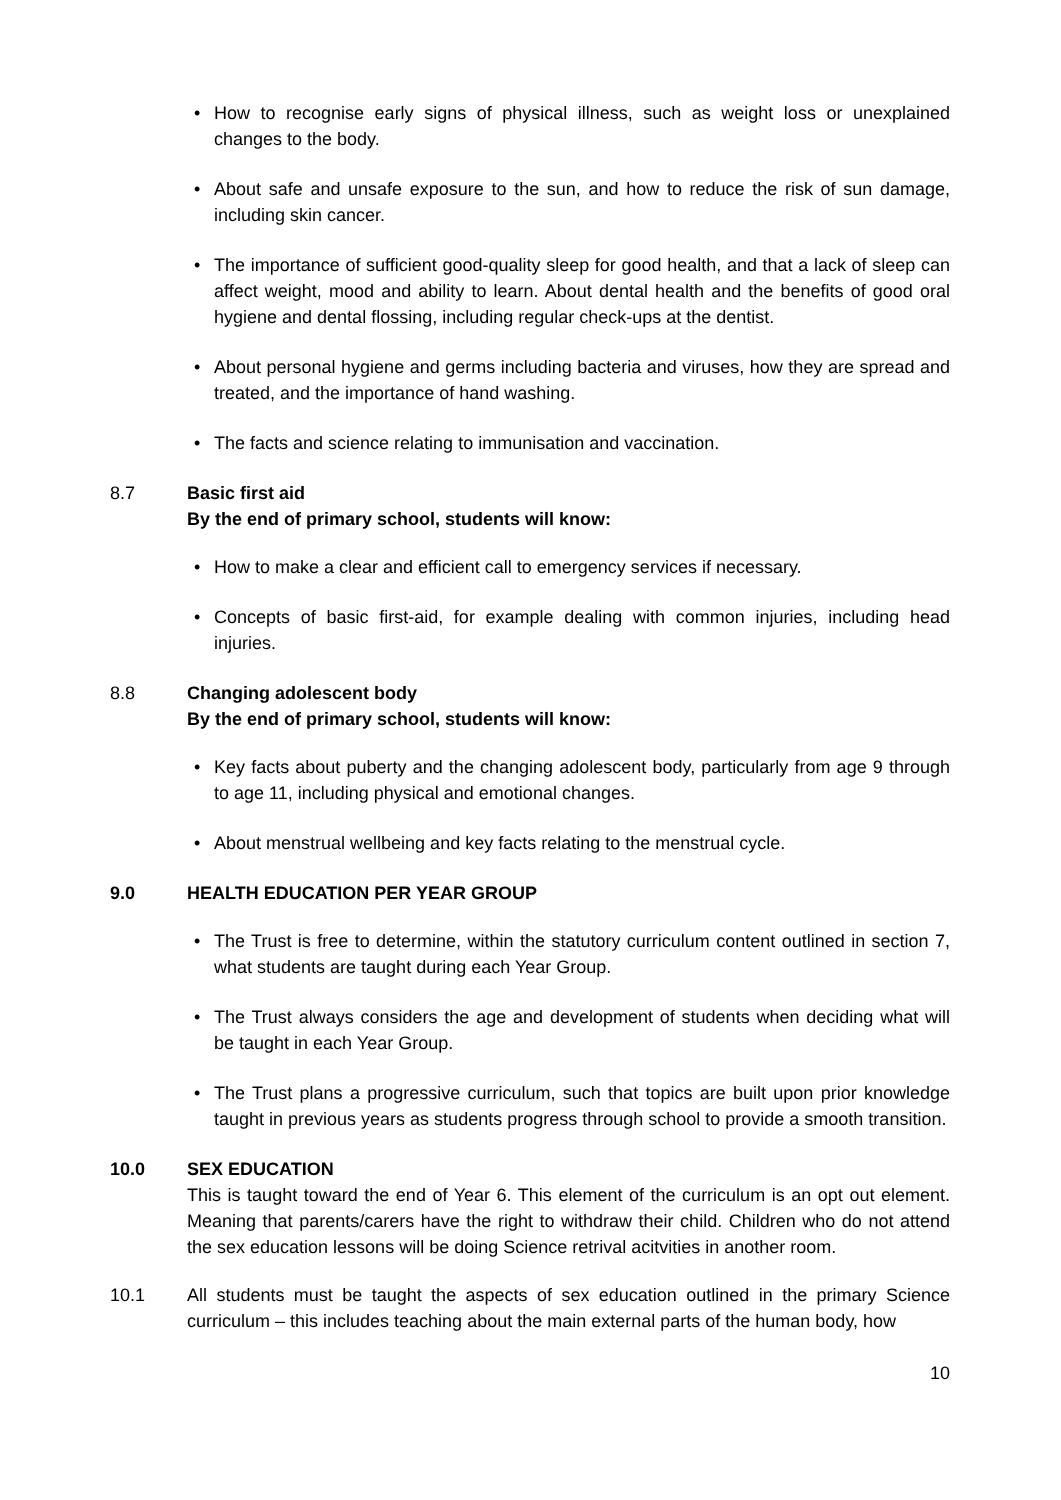• How to recognise early signs of physical illness, such as weight loss or unexplained changes to the body.
• About safe and unsafe exposure to the sun, and how to reduce the risk of sun damage, including skin cancer.
• The importance of sufficient good-quality sleep for good health, and that a lack of sleep can affect weight, mood and ability to learn. About dental health and the benefits of good oral hygiene and dental flossing, including regular check-ups at the dentist.
• About personal hygiene and germs including bacteria and viruses, how they are spread and treated, and the importance of hand washing.
• The facts and science relating to immunisation and vaccination.
8.7 Basic first aid
By the end of primary school, students will know:
• How to make a clear and efficient call to emergency services if necessary.
• Concepts of basic first-aid, for example dealing with common injuries, including head injuries.
8.8 Changing adolescent body
By the end of primary school, students will know:
• Key facts about puberty and the changing adolescent body, particularly from age 9 through to age 11, including physical and emotional changes.
• About menstrual wellbeing and key facts relating to the menstrual cycle.
9.0 HEALTH EDUCATION PER YEAR GROUP
• The Trust is free to determine, within the statutory curriculum content outlined in section 7, what students are taught during each Year Group.
• The Trust always considers the age and development of students when deciding what will be taught in each Year Group.
• The Trust plans a progressive curriculum, such that topics are built upon prior knowledge taught in previous years as students progress through school to provide a smooth transition.
10.0 SEX EDUCATION
This is taught toward the end of Year 6. This element of the curriculum is an opt out element. Meaning that parents/carers have the right to withdraw their child. Children who do not attend the sex education lessons will be doing Science retrival acitvities in another room.
10.1 All students must be taught the aspects of sex education outlined in the primary Science curriculum – this includes teaching about the main external parts of the human body, how
10